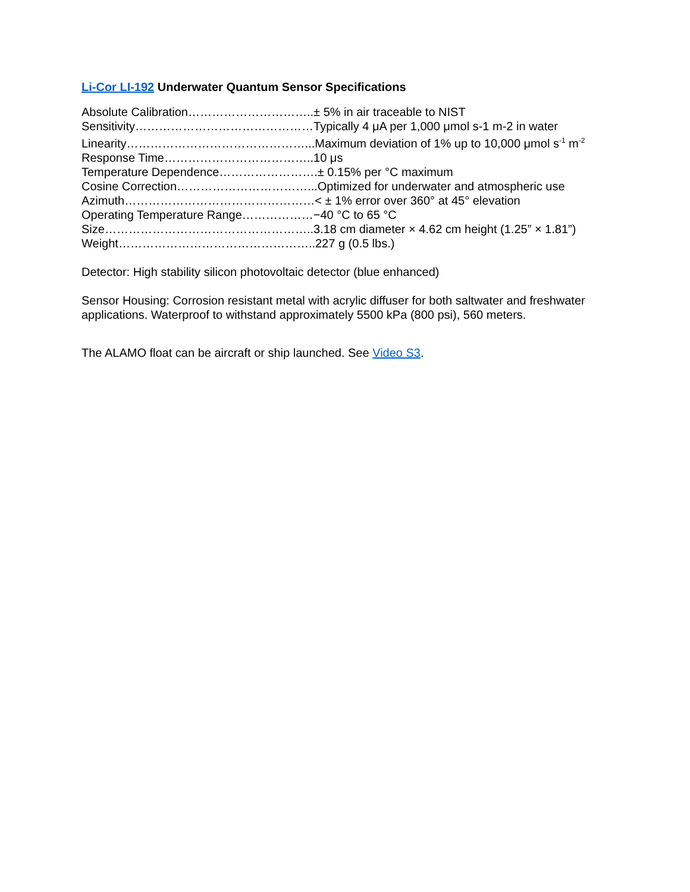Li-Cor LI-192 Underwater Quantum Sensor Specifications
Absolute Calibration…………………………..± 5% in air traceable to NIST
Sensitivity………………………………………Typically 4 μA per 1,000 μmol s-1 m-2 in water
Linearity………………………………………...Maximum deviation of 1% up to 10,000 μmol s<sup>-1</sup> m<sup>-2</sup>
Response Time………………………………..10 μs
Temperature Dependence…………………….± 0.15% per °C maximum
Cosine Correction……………………………...Optimized for underwater and atmospheric use
Azimuth…………………………………………< ± 1% error over 360° at 45° elevation
Operating Temperature Range………………−40 °C to 65 °C
Size……………………………………………..3.18 cm diameter × 4.62 cm height (1.25” × 1.81”)
Weight…………………………………………..227 g (0.5 lbs.)
Detector: High stability silicon photovoltaic detector (blue enhanced)
Sensor Housing: Corrosion resistant metal with acrylic diffuser for both saltwater and freshwater applications. Waterproof to withstand approximately 5500 kPa (800 psi), 560 meters.
The ALAMO float can be aircraft or ship launched. See Video S3.